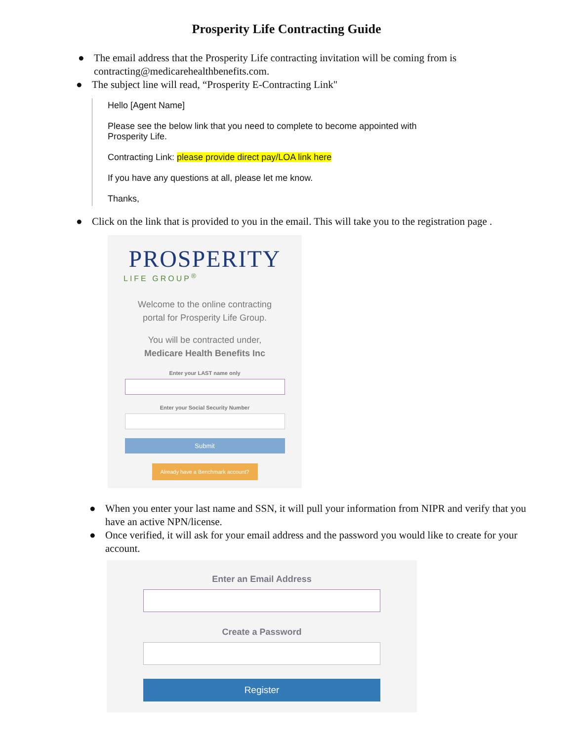Prosperity Life Contracting Guide
● The email address that the Prosperity Life contracting invitation will be coming from is contracting@medicarehealthbenefits.com.
● The subject line will read, “Prosperity E-Contracting Link"
Hello [Agent Name]
Please see the below link that you need to complete to become appointed with Prosperity Life.
Contracting Link: please provide direct pay/LOA link here
If you have any questions at all, please let me know.
Thanks,
● Click on the link that is provided to you in the email. This will take you to the registration page .
PROSPERITY
LIFE GROUP<sup>®</sup>
Welcome to the online contracting
portal for Prosperity Life Group.
You will be contracted under,
Medicare Health Benefits Inc
Enter your LAST name only
Enter your Social Security Number
Submit
Already have a Benchmark account?
● When you enter your last name and SSN, it will pull your information from NIPR and verify that you have an active NPN/license.
● Once verified, it will ask for your email address and the password you would like to create for your account.
Enter an Email Address
Create a Password
Register